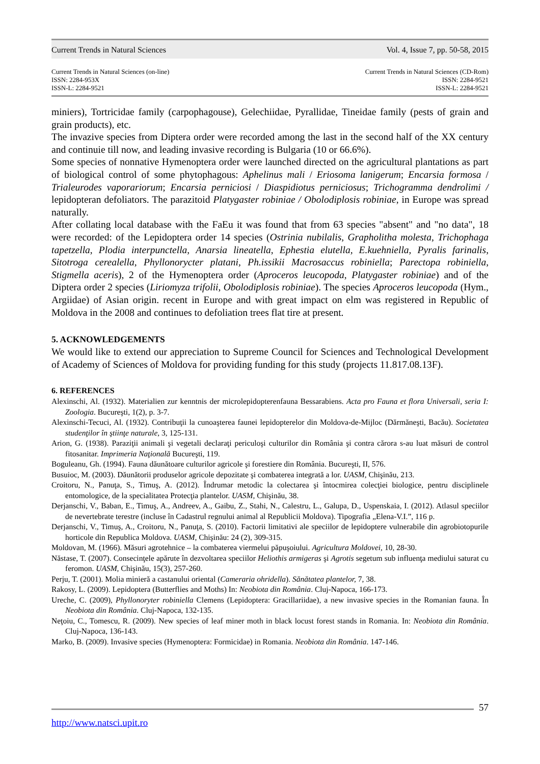Current Trends in Natural Sciences Vol. 4, Issue 7, pp. 50-58, 2015
Current Trends in Natural Sciences (on-line)
ISSN: 2284-953X
ISSN-L: 2284-9521
Current Trends in Natural Sciences (CD-Rom)
ISSN: 2284-9521
ISSN-L: 2284-9521
miniers), Tortricidae family (carpophagouse), Gelechiidae, Pyrallidae, Tineidae family (pests of grain and grain products), etc.
The invazive species from Diptera order were recorded among the last in the second half of the XX century and continuie till now, and leading invasive recording is Bulgaria (10 or 66.6%).
Some species of nonnative Hymenoptera order were launched directed on the agricultural plantations as part of biological control of some phytophagous: Aphelinus mali / Eriosoma lanigerum; Encarsia formosa / Trialeurodes vaporariorum; Encarsia perniciosi / Diaspidiotus perniciosus; Trichogramma dendrolimi / lepidopteran defoliators. The parazitoid Platygaster robiniae / Obolodiplosis robiniae, in Europe was spread naturally.
After collating local database with the FaEu it was found that from 63 species "absent" and "no data", 18 were recorded: of the Lepidoptera order 14 species (Ostrinia nubilalis, Grapholitha molesta, Trichophaga tapetzella, Plodia interpunctella, Anarsia lineatella, Ephestia elutella, E.kuehniella, Pyralis farinalis, Sitotroga cerealella, Phyllonorycter platani, Ph.issikii Macrosaccus robiniella; Parectopa robiniella, Stigmella aceris), 2 of the Hymenoptera order (Aproceros leucopoda, Platygaster robiniae) and of the Diptera order 2 species (Liriomyza trifolii, Obolodiplosis robiniae). The species Aproceros leucopoda (Hym., Argiidae) of Asian origin. recent in Europe and with great impact on elm was registered in Republic of Moldova in the 2008 and continues to defoliation trees flat tire at present.
5. ACKNOWLEDGEMENTS
We would like to extend our appreciation to Supreme Council for Sciences and Technological Development of Academy of Sciences of Moldova for providing funding for this study (projects 11.817.08.13F).
6. REFERENCES
Alexinschi, Al. (1932). Materialien zur kenntnis der microlepidopterenfauna Bessarabiens. Acta pro Fauna et flora Universali, seria I: Zoologia. Bucureşti, 1(2), p. 3-7.
Alexinschi-Tecuci, Al. (1932). Contribuţii la cunoaşterea faunei lepidopterelor din Moldova-de-Mijloc (Dărmăneşti, Bacău). Societatea studenţilor în ştiinţe naturale, 3, 125-131.
Arion, G. (1938). Paraziţii animali şi vegetali declaraţi periculoşi culturilor din România şi contra cărora s-au luat măsuri de control fitosanitar. Imprimeria Naţională Bucureşti, 119.
Boguleanu, Gh. (1994). Fauna dăunătoare culturilor agricole şi forestiere din România. Bucureşti, II, 576.
Busuioc, M. (2003). Dăunătorii produselor agricole depozitate şi combaterea integrată a lor. UASM, Chişinău, 213.
Croitoru, N., Panuţa, S., Timuş, A. (2012). Îndrumar metodic la colectarea şi întocmirea colecţiei biologice, pentru disciplinele entomologice, de la specialitatea Protecţia plantelor. UASM, Chişinău, 38.
Derjanschi, V., Baban, E., Timuş, A., Andreev, A., Gaibu, Z., Stahi, N., Calestru, L., Galupa, D., Uspenskaia, I. (2012). Atlasul speciilor de nevertebrate terestre (incluse în Cadastrul regnului animal al Republicii Moldova). Tipografia „Elena-V.I.”, 116 p.
Derjanschi, V., Timuş, A., Croitoru, N., Panuţa, S. (2010). Factorii limitativi ale speciilor de lepidoptere vulnerabile din agrobiotopurile horticole din Republica Moldova. UASM, Chişinău: 24 (2), 309-315.
Moldovan, M. (1966). Măsuri agrotehnice – la combaterea viermelui păpuşoiului. Agricultura Moldovei, 10, 28-30.
Năstase, T. (2007). Consecinţele apărute în dezvoltarea speciilor Heliothis armigeras şi Agrotis segetum sub influenţa mediului saturat cu feromon. UASM, Chişinău, 15(3), 257-260.
Perju, T. (2001). Molia minieră a castanului oriental (Cameraria ohridella). Sănătatea plantelor, 7, 38.
Rakosy, L. (2009). Lepidoptera (Butterflies and Moths) In: Neobiota din România. Cluj-Napoca, 166-173.
Ureche, C. (2009), Phyllonoryter robiniella Clemens (Lepidoptera: Gracillariidae), a new invasive species in the Romanian fauna. În Neobiota din România. Cluj-Napoca, 132-135.
Neţoiu, C., Tomescu, R. (2009). New species of leaf miner moth in black locust forest stands in Romania. In: Neobiota din România. Cluj-Napoca, 136-143.
Marko, B. (2009). Invasive species (Hymenoptera: Formicidae) in Romania. Neobiota din România. 147-146.
57
http://www.natsci.upit.ro